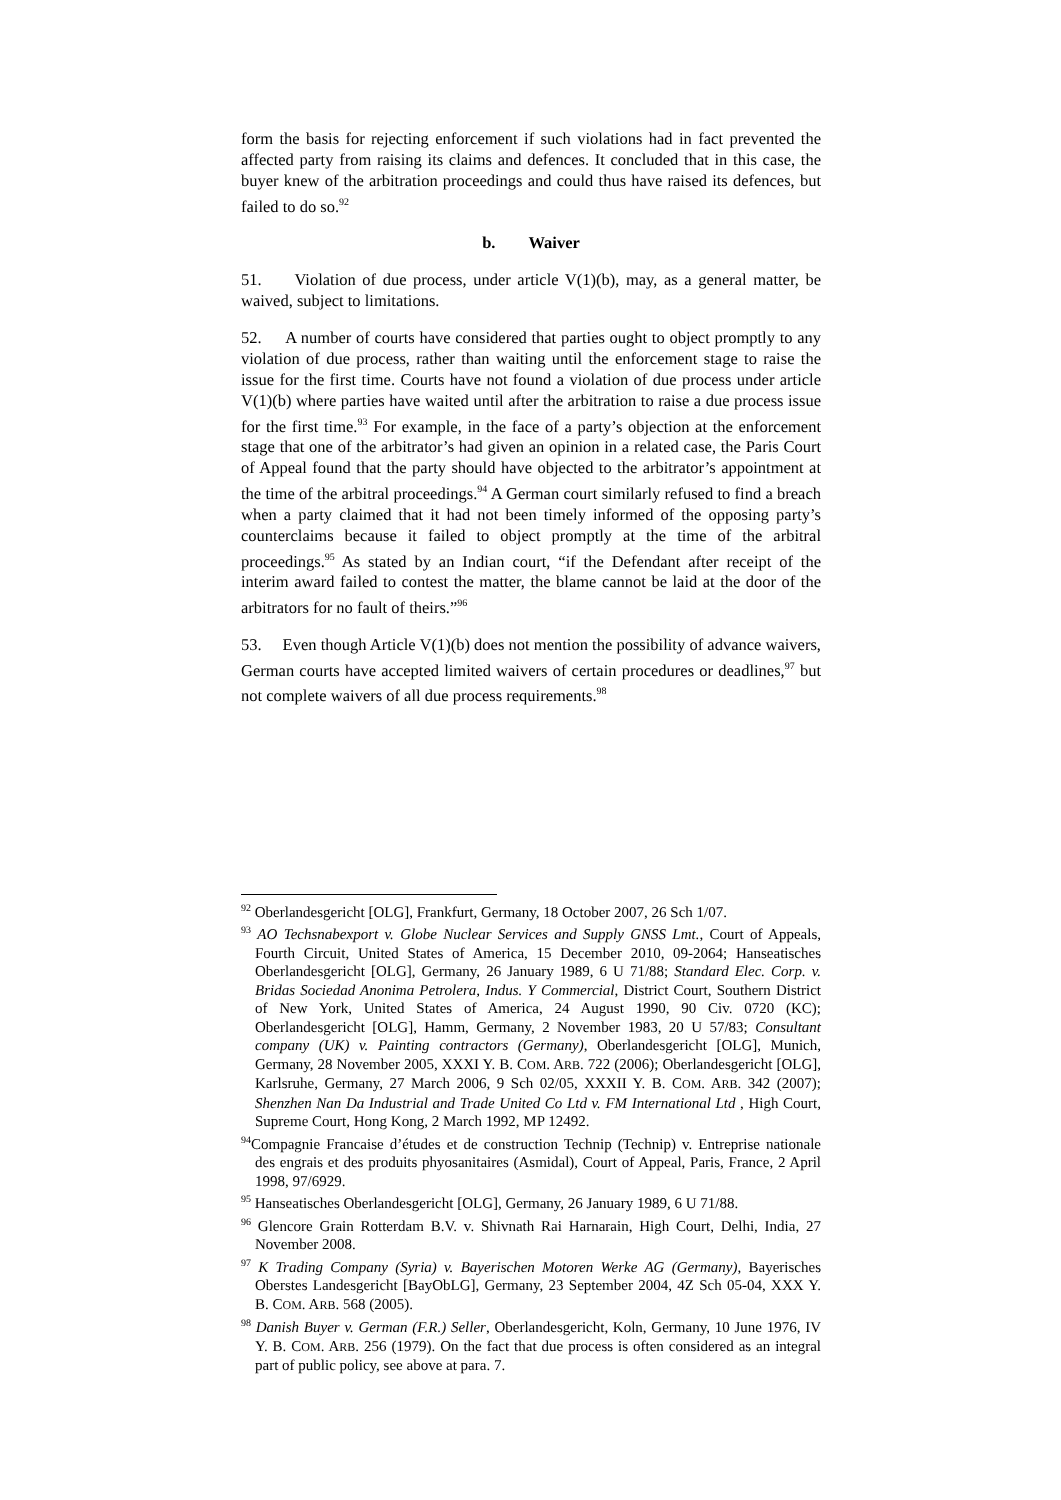form the basis for rejecting enforcement if such violations had in fact prevented the affected party from raising its claims and defences. It concluded that in this case, the buyer knew of the arbitration proceedings and could thus have raised its defences, but failed to do so.<sup>92</sup>
b. Waiver
51. Violation of due process, under article V(1)(b), may, as a general matter, be waived, subject to limitations.
52. A number of courts have considered that parties ought to object promptly to any violation of due process, rather than waiting until the enforcement stage to raise the issue for the first time. Courts have not found a violation of due process under article V(1)(b) where parties have waited until after the arbitration to raise a due process issue for the first time.<sup>93</sup> For example, in the face of a party’s objection at the enforcement stage that one of the arbitrator’s had given an opinion in a related case, the Paris Court of Appeal found that the party should have objected to the arbitrator’s appointment at the time of the arbitral proceedings.<sup>94</sup> A German court similarly refused to find a breach when a party claimed that it had not been timely informed of the opposing party’s counterclaims because it failed to object promptly at the time of the arbitral proceedings.<sup>95</sup> As stated by an Indian court, “if the Defendant after receipt of the interim award failed to contest the matter, the blame cannot be laid at the door of the arbitrators for no fault of theirs.”<sup>96</sup>
53. Even though Article V(1)(b) does not mention the possibility of advance waivers, German courts have accepted limited waivers of certain procedures or deadlines,<sup>97</sup> but not complete waivers of all due process requirements.<sup>98</sup>
<sup>92</sup> Oberlandesgericht [OLG], Frankfurt, Germany, 18 October 2007, 26 Sch 1/07.
<sup>93</sup> AO Techsnabexport v. Globe Nuclear Services and Supply GNSS Lmt., Court of Appeals, Fourth Circuit, United States of America, 15 December 2010, 09-2064; Hanseatisches Oberlandesgericht [OLG], Germany, 26 January 1989, 6 U 71/88; Standard Elec. Corp. v. Bridas Sociedad Anonima Petrolera, Indus. Y Commercial, District Court, Southern District of New York, United States of America, 24 August 1990, 90 Civ. 0720 (KC); Oberlandesgericht [OLG], Hamm, Germany, 2 November 1983, 20 U 57/83; Consultant company (UK) v. Painting contractors (Germany), Oberlandesgericht [OLG], Munich, Germany, 28 November 2005, XXXI Y. B. COM. ARB. 722 (2006); Oberlandesgericht [OLG], Karlsruhe, Germany, 27 March 2006, 9 Sch 02/05, XXXII Y. B. COM. ARB. 342 (2007); Shenzhen Nan Da Industrial and Trade United Co Ltd v. FM International Ltd , High Court, Supreme Court, Hong Kong, 2 March 1992, MP 12492.
<sup>94</sup> Compagnie Francaise d’études et de construction Technip (Technip) v. Entreprise nationale des engrais et des produits phyosanitaires (Asmidal), Court of Appeal, Paris, France, 2 April 1998, 97/6929.
<sup>95</sup> Hanseatisches Oberlandesgericht [OLG], Germany, 26 January 1989, 6 U 71/88.
<sup>96</sup> Glencore Grain Rotterdam B.V. v. Shivnath Rai Harnarain, High Court, Delhi, India, 27 November 2008.
<sup>97</sup> K Trading Company (Syria) v. Bayerischen Motoren Werke AG (Germany), Bayerisches Oberstes Landesgericht [BayObLG], Germany, 23 September 2004, 4Z Sch 05-04, XXX Y. B. COM. ARB. 568 (2005).
<sup>98</sup> Danish Buyer v. German (F.R.) Seller, Oberlandesgericht, Koln, Germany, 10 June 1976, IV Y. B. COM. ARB. 256 (1979). On the fact that due process is often considered as an integral part of public policy, see above at para. 7.